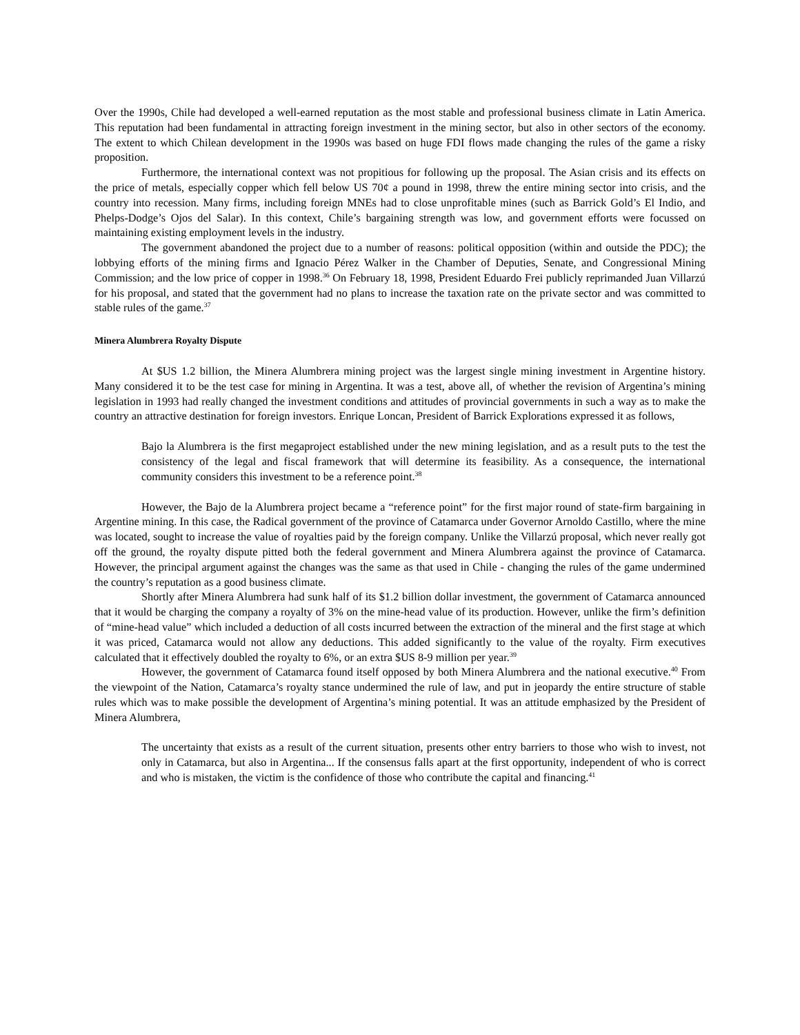Over the 1990s, Chile had developed a well-earned reputation as the most stable and professional business climate in Latin America. This reputation had been fundamental in attracting foreign investment in the mining sector, but also in other sectors of the economy. The extent to which Chilean development in the 1990s was based on huge FDI flows made changing the rules of the game a risky proposition.
Furthermore, the international context was not propitious for following up the proposal. The Asian crisis and its effects on the price of metals, especially copper which fell below US 70¢ a pound in 1998, threw the entire mining sector into crisis, and the country into recession. Many firms, including foreign MNEs had to close unprofitable mines (such as Barrick Gold’s El Indio, and Phelps-Dodge’s Ojos del Salar). In this context, Chile’s bargaining strength was low, and government efforts were focussed on maintaining existing employment levels in the industry.
The government abandoned the project due to a number of reasons: political opposition (within and outside the PDC); the lobbying efforts of the mining firms and Ignacio Pérez Walker in the Chamber of Deputies, Senate, and Congressional Mining Commission; and the low price of copper in 1998.<sup>36</sup> On February 18, 1998, President Eduardo Frei publicly reprimanded Juan Villarzú for his proposal, and stated that the government had no plans to increase the taxation rate on the private sector and was committed to stable rules of the game.<sup>37</sup>
Minera Alumbrera Royalty Dispute
At $US 1.2 billion, the Minera Alumbrera mining project was the largest single mining investment in Argentine history. Many considered it to be the test case for mining in Argentina. It was a test, above all, of whether the revision of Argentina’s mining legislation in 1993 had really changed the investment conditions and attitudes of provincial governments in such a way as to make the country an attractive destination for foreign investors. Enrique Loncan, President of Barrick Explorations expressed it as follows,
Bajo la Alumbrera is the first megaproject established under the new mining legislation, and as a result puts to the test the consistency of the legal and fiscal framework that will determine its feasibility. As a consequence, the international community considers this investment to be a reference point.<sup>38</sup>
However, the Bajo de la Alumbrera project became a “reference point” for the first major round of state-firm bargaining in Argentine mining. In this case, the Radical government of the province of Catamarca under Governor Arnoldo Castillo, where the mine was located, sought to increase the value of royalties paid by the foreign company. Unlike the Villarzú proposal, which never really got off the ground, the royalty dispute pitted both the federal government and Minera Alumbrera against the province of Catamarca. However, the principal argument against the changes was the same as that used in Chile - changing the rules of the game undermined the country’s reputation as a good business climate.
Shortly after Minera Alumbrera had sunk half of its $1.2 billion dollar investment, the government of Catamarca announced that it would be charging the company a royalty of 3% on the mine-head value of its production. However, unlike the firm’s definition of “mine-head value” which included a deduction of all costs incurred between the extraction of the mineral and the first stage at which it was priced, Catamarca would not allow any deductions. This added significantly to the value of the royalty. Firm executives calculated that it effectively doubled the royalty to 6%, or an extra $US 8-9 million per year.<sup>39</sup>
However, the government of Catamarca found itself opposed by both Minera Alumbrera and the national executive.<sup>40</sup> From the viewpoint of the Nation, Catamarca’s royalty stance undermined the rule of law, and put in jeopardy the entire structure of stable rules which was to make possible the development of Argentina’s mining potential. It was an attitude emphasized by the President of Minera Alumbrera,
The uncertainty that exists as a result of the current situation, presents other entry barriers to those who wish to invest, not only in Catamarca, but also in Argentina... If the consensus falls apart at the first opportunity, independent of who is correct and who is mistaken, the victim is the confidence of those who contribute the capital and financing.<sup>41</sup>